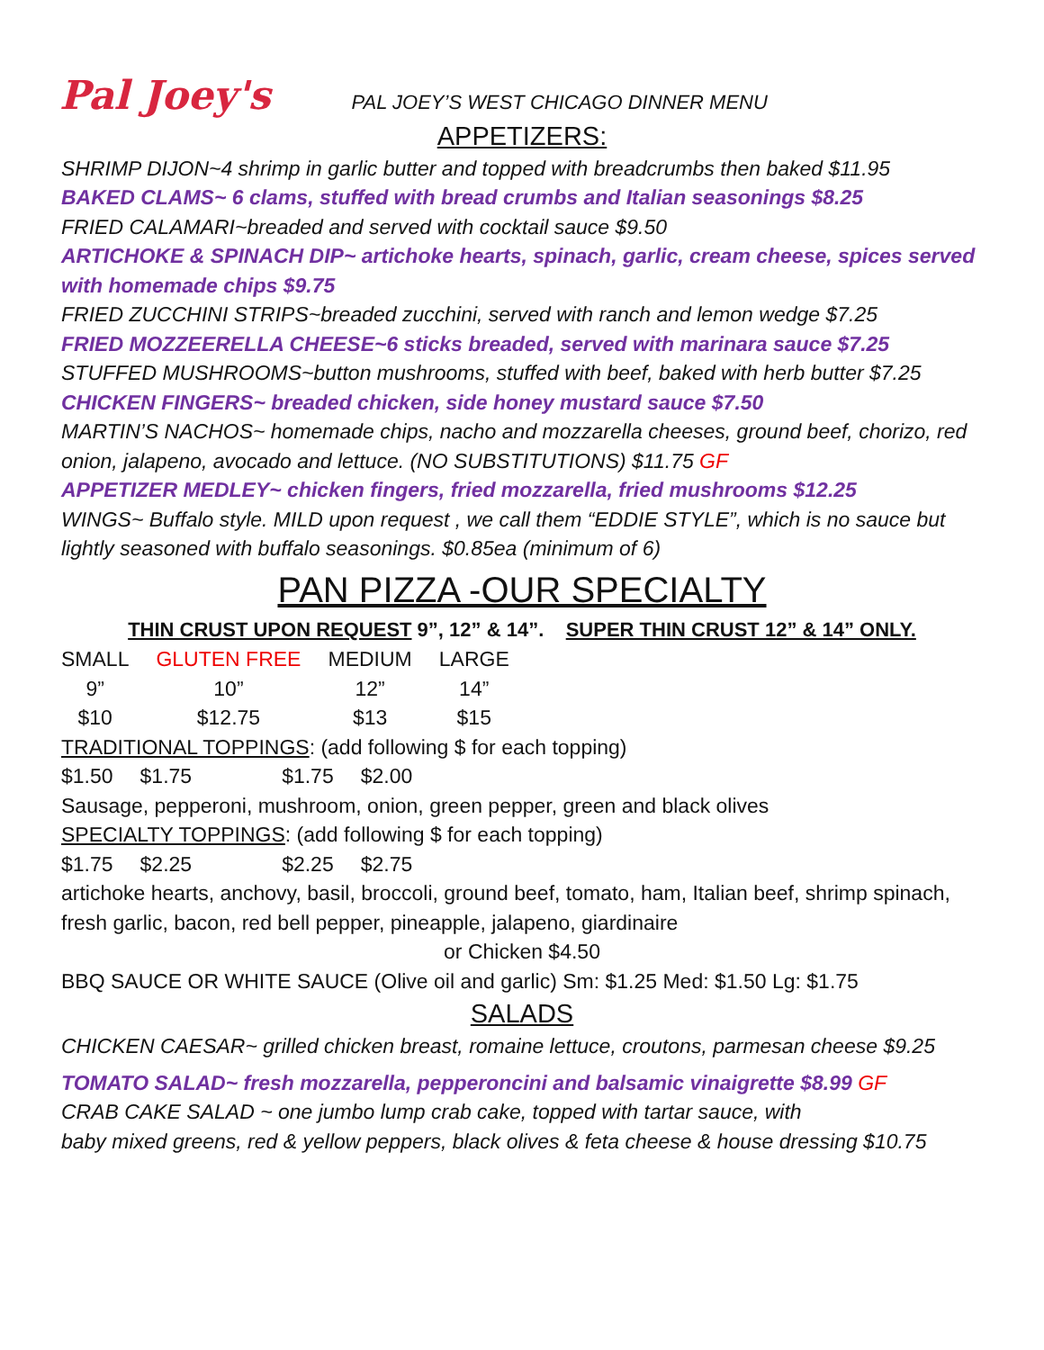Pal Joey's PAL JOEY’S WEST CHICAGO DINNER MENU
APPETIZERS:
SHRIMP DIJON~4 shrimp in garlic butter and topped with breadcrumbs then baked $11.95
BAKED CLAMS~ 6 clams, stuffed with bread crumbs and Italian seasonings $8.25
FRIED CALAMARI~breaded and served with cocktail sauce $9.50
ARTICHOKE & SPINACH DIP~ artichoke hearts, spinach, garlic, cream cheese, spices served with homemade chips $9.75
FRIED ZUCCHINI STRIPS~breaded zucchini, served with ranch and lemon wedge $7.25
FRIED MOZZEERELLA CHEESE~6 sticks breaded, served with marinara sauce $7.25
STUFFED MUSHROOMS~button mushrooms, stuffed with beef, baked with herb butter $7.25
CHICKEN FINGERS~ breaded chicken, side honey mustard sauce $7.50
MARTIN’S NACHOS~ homemade chips, nacho and mozzarella cheeses, ground beef, chorizo, red onion, jalapeno, avocado and lettuce. (NO SUBSTITUTIONS) $11.75 GF
APPETIZER MEDLEY~ chicken fingers, fried mozzarella, fried mushrooms $12.25
WINGS~ Buffalo style. MILD upon request , we call them “EDDIE STYLE”, which is no sauce but lightly seasoned with buffalo seasonings. $0.85ea (minimum of 6)
PAN PIZZA -OUR SPECIALTY
THIN CRUST UPON REQUEST 9”, 12” & 14”. SUPER THIN CRUST 12” & 14” ONLY.
| SMALL | GLUTEN FREE | MEDIUM | LARGE |
| 9” | 10” | 12” | 14” |
| $10 | $12.75 | $13 | $15 |
TRADITIONAL TOPPINGS: (add following $ for each topping)
| $1.50 | $1.75 | $1.75 | $2.00 |
Sausage, pepperoni, mushroom, onion, green pepper, green and black olives
SPECIALTY TOPPINGS: (add following $ for each topping)
| $1.75 | $2.25 | $2.25 | $2.75 |
artichoke hearts, anchovy, basil, broccoli, ground beef, tomato, ham, Italian beef, shrimp spinach, fresh garlic, bacon, red bell pepper, pineapple, jalapeno, giardinaire
or Chicken $4.50
BBQ SAUCE OR WHITE SAUCE (Olive oil and garlic) Sm: $1.25 Med: $1.50 Lg: $1.75
SALADS
CHICKEN CAESAR~ grilled chicken breast, romaine lettuce, croutons, parmesan cheese $9.25
TOMATO SALAD~ fresh mozzarella, pepperoncini and balsamic vinaigrette $8.99 GF
CRAB CAKE SALAD ~ one jumbo lump crab cake, topped with tartar sauce, with
baby mixed greens, red & yellow peppers, black olives & feta cheese & house dressing $10.75